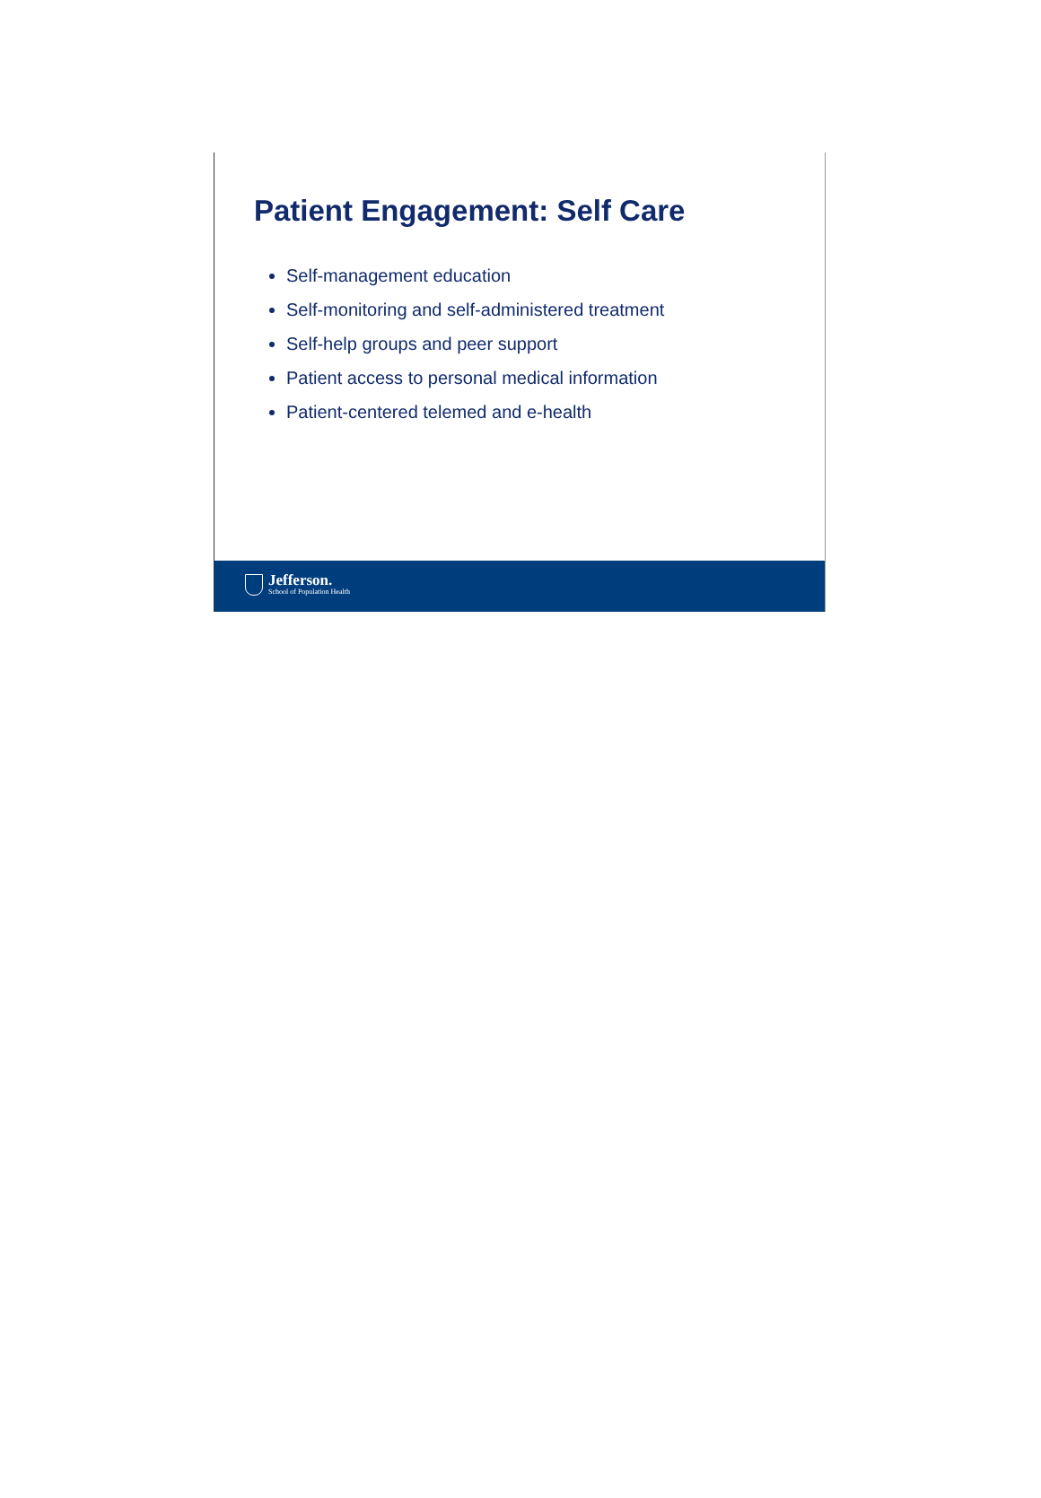Patient Engagement: Self Care
Self-management education
Self-monitoring and self-administered treatment
Self-help groups and peer support
Patient access to personal medical information
Patient-centered telemed and e-health
Jefferson.
School of Population Health